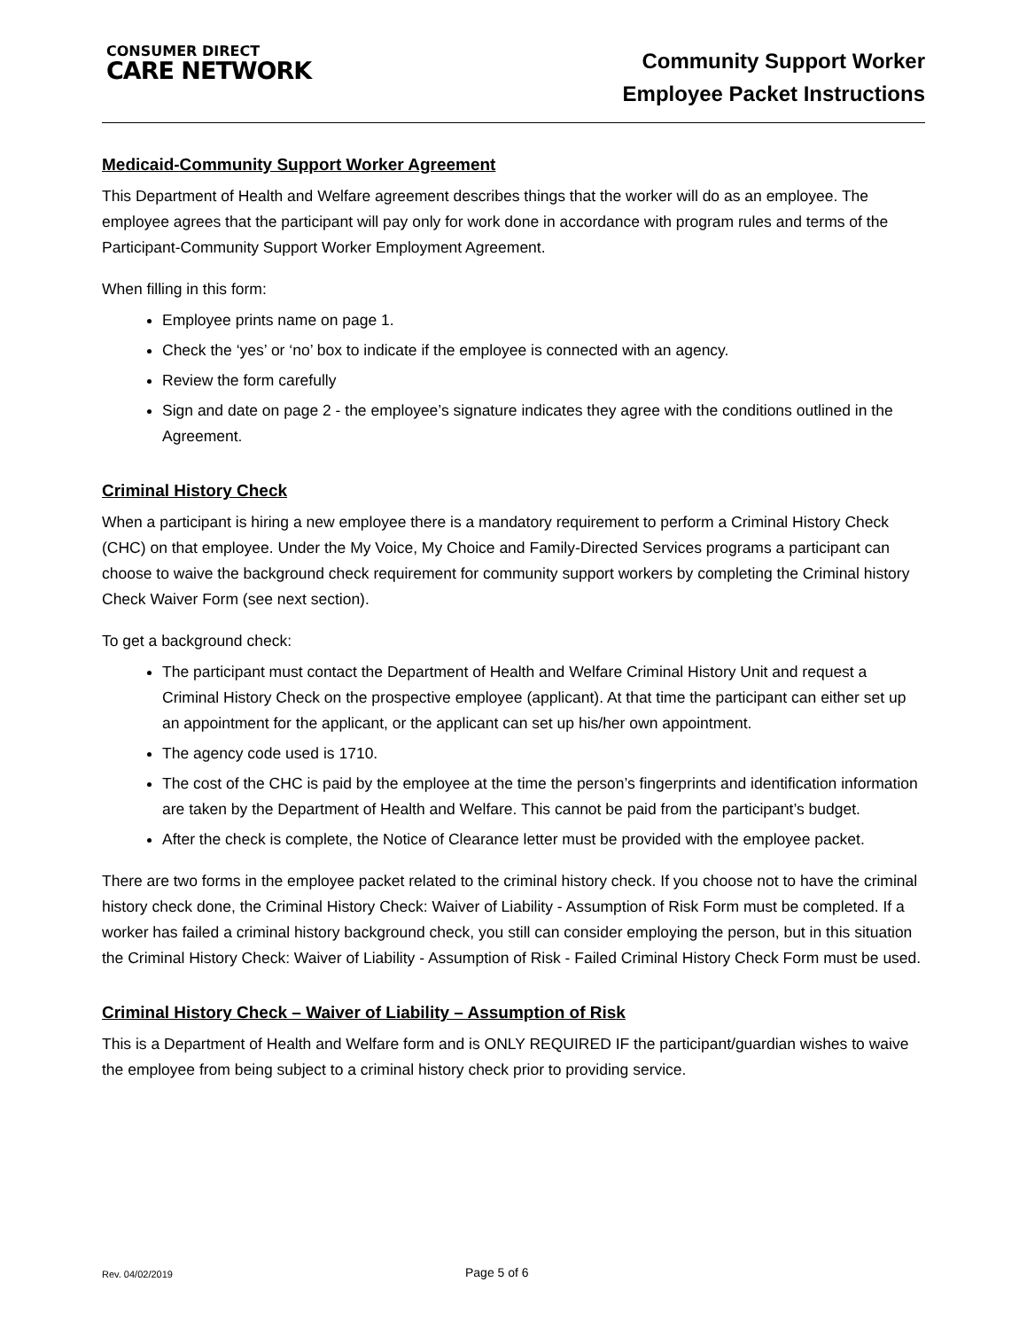CONSUMER DIRECT
CARE NETWORK
Community Support Worker
Employee Packet Instructions
Medicaid-Community Support Worker Agreement
This Department of Health and Welfare agreement describes things that the worker will do as an employee. The employee agrees that the participant will pay only for work done in accordance with program rules and terms of the Participant-Community Support Worker Employment Agreement.
When filling in this form:
Employee prints name on page 1.
Check the ‘yes’ or ‘no’ box to indicate if the employee is connected with an agency.
Review the form carefully
Sign and date on page 2 - the employee’s signature indicates they agree with the conditions outlined in the Agreement.
Criminal History Check
When a participant is hiring a new employee there is a mandatory requirement to perform a Criminal History Check (CHC) on that employee. Under the My Voice, My Choice and Family-Directed Services programs a participant can choose to waive the background check requirement for community support workers by completing the Criminal history Check Waiver Form (see next section).
To get a background check:
The participant must contact the Department of Health and Welfare Criminal History Unit and request a Criminal History Check on the prospective employee (applicant). At that time the participant can either set up an appointment for the applicant, or the applicant can set up his/her own appointment.
The agency code used is 1710.
The cost of the CHC is paid by the employee at the time the person’s fingerprints and identification information are taken by the Department of Health and Welfare. This cannot be paid from the participant’s budget.
After the check is complete, the Notice of Clearance letter must be provided with the employee packet.
There are two forms in the employee packet related to the criminal history check. If you choose not to have the criminal history check done, the Criminal History Check: Waiver of Liability - Assumption of Risk Form must be completed. If a worker has failed a criminal history background check, you still can consider employing the person, but in this situation the Criminal History Check: Waiver of Liability - Assumption of Risk - Failed Criminal History Check Form must be used.
Criminal History Check – Waiver of Liability – Assumption of Risk
This is a Department of Health and Welfare form and is ONLY REQUIRED IF the participant/guardian wishes to waive the employee from being subject to a criminal history check prior to providing service.
Rev. 04/02/2019
Page 5 of 6